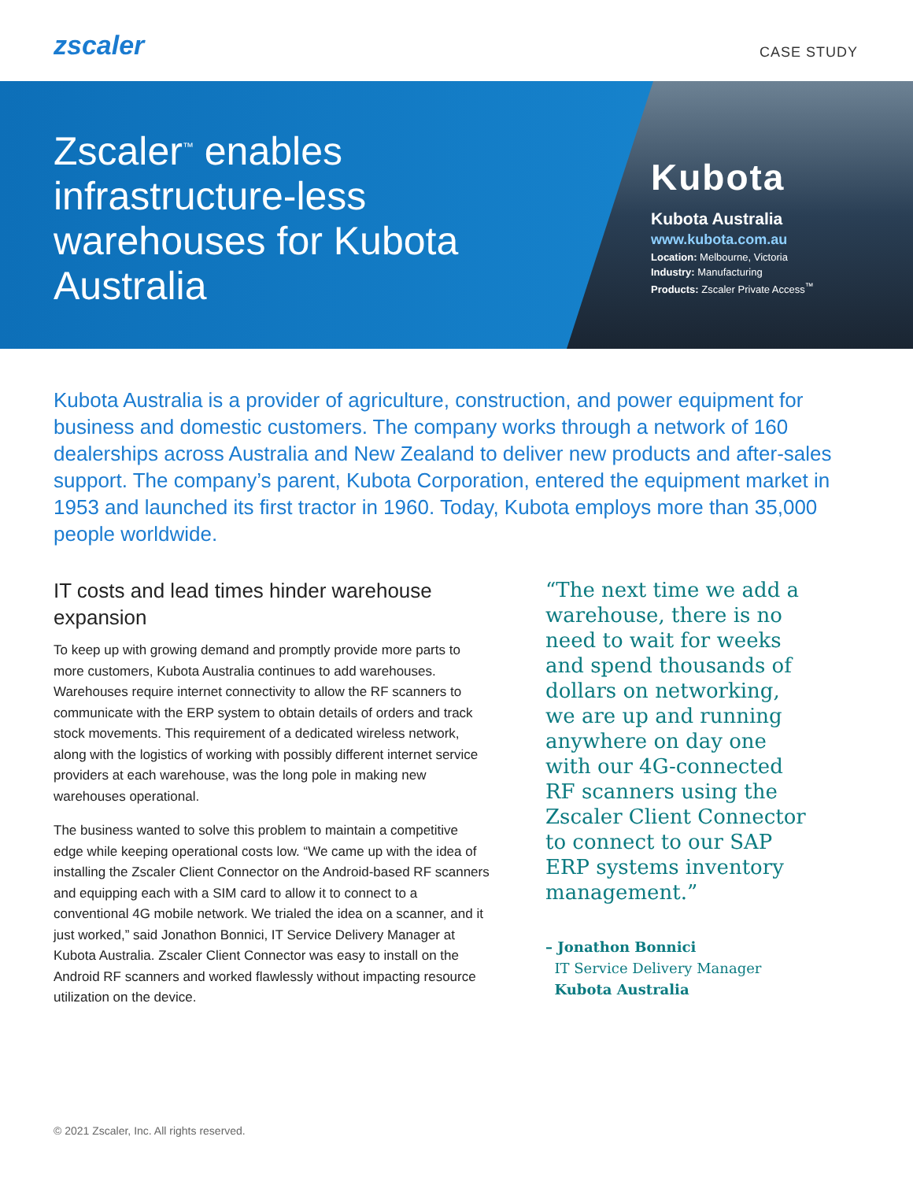zscaler
CASE STUDY
Zscaler<sup>™</sup> enables infrastructure-less warehouses for Kubota Australia
Kubota
Kubota Australia
www.kubota.com.au
Location: Melbourne, Victoria
Industry: Manufacturing
Products: Zscaler Private Access<sup>™</sup>
Kubota Australia is a provider of agriculture, construction, and power equipment for business and domestic customers. The company works through a network of 160 dealerships across Australia and New Zealand to deliver new products and after-sales support. The company’s parent, Kubota Corporation, entered the equipment market in 1953 and launched its first tractor in 1960. Today, Kubota employs more than 35,000 people worldwide.
IT costs and lead times hinder warehouse expansion
To keep up with growing demand and promptly provide more parts to more customers, Kubota Australia continues to add warehouses. Warehouses require internet connectivity to allow the RF scanners to communicate with the ERP system to obtain details of orders and track stock movements. This requirement of a dedicated wireless network, along with the logistics of working with possibly different internet service providers at each warehouse, was the long pole in making new warehouses operational.
The business wanted to solve this problem to maintain a competitive edge while keeping operational costs low. “We came up with the idea of installing the Zscaler Client Connector on the Android-based RF scanners and equipping each with a SIM card to allow it to connect to a conventional 4G mobile network. We trialed the idea on a scanner, and it just worked,” said Jonathon Bonnici, IT Service Delivery Manager at Kubota Australia. Zscaler Client Connector was easy to install on the Android RF scanners and worked flawlessly without impacting resource utilization on the device.
“The next time we add a warehouse, there is no need to wait for weeks and spend thousands of dollars on networking, we are up and running anywhere on day one with our 4G-connected RF scanners using the Zscaler Client Connector to connect to our SAP ERP systems inventory management.”
– Jonathon Bonnici
IT Service Delivery Manager
Kubota Australia
© 2021 Zscaler, Inc. All rights reserved.